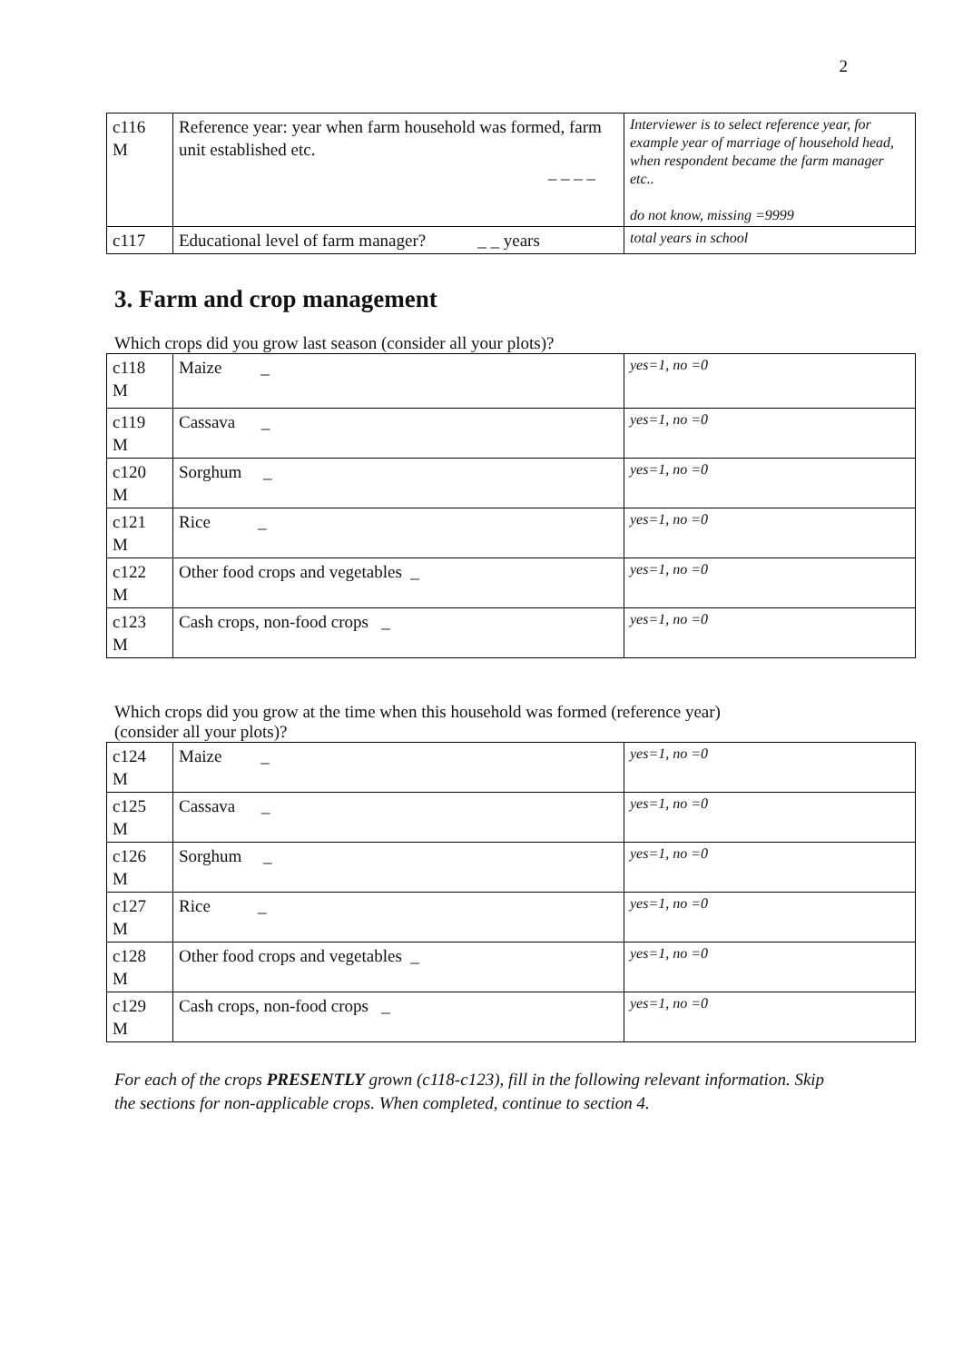2
| c116 M | Reference year: year when farm household was formed, farm unit established etc. _ _ _ _ | Interviewer is to select reference year, for example year of marriage of household head, when respondent became the farm manager etc.. do not know, missing =9999 |
| c117 | Educational level of farm manager? _ _ years | total years in school |
3. Farm and crop management
Which crops did you grow last season (consider all your plots)?
| c118 M | Maize _ | yes=1, no =0 |
| c119 M | Cassava _ | yes=1, no =0 |
| c120 M | Sorghum _ | yes=1, no =0 |
| c121 M | Rice _ | yes=1, no =0 |
| c122 M | Other food crops and vegetables _ | yes=1, no =0 |
| c123 M | Cash crops, non-food crops _ | yes=1, no =0 |
Which crops did you grow at the time when this household was formed (reference year)
(consider all your plots)?
| c124 M | Maize _ | yes=1, no =0 |
| c125 M | Cassava _ | yes=1, no =0 |
| c126 M | Sorghum _ | yes=1, no =0 |
| c127 M | Rice _ | yes=1, no =0 |
| c128 M | Other food crops and vegetables _ | yes=1, no =0 |
| c129 M | Cash crops, non-food crops _ | yes=1, no =0 |
For each of the crops PRESENTLY grown (c118-c123), fill in the following relevant information. Skip the sections for non-applicable crops. When completed, continue to section 4.